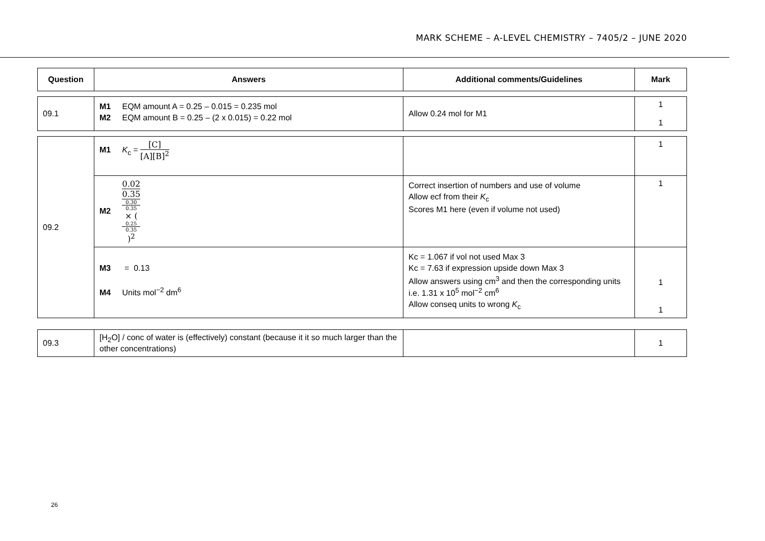MARK SCHEME – A-LEVEL CHEMISTRY – 7405/2 – JUNE 2020
| Question | Answers | Additional comments/Guidelines | Mark |
| --- | --- | --- | --- |
| 09.1 | M1 EQM amount A = 0.25 – 0.015 = 0.235 mol M2 EQM amount B = 0.25 – (2 x 0.015) = 0.22 mol | Allow 0.24 mol for M1 | 1 1 |
| 09.2 | M1 K<sub>c</sub> = [C] [A][B]<sup>2</sup> | | 1 |
| | M2 0.02 0.35 0.30 0.35 × ( 0.25 0.35 )<sup>2</sup> | Correct insertion of numbers and use of volume Allow ecf from their K<sub>c</sub> Scores M1 here (even if volume not used) | 1 |
| | M3 = 0.13 M4 Units mol<sup>−2</sup> dm<sup>6</sup> | Kc = 1.067 if vol not used Max 3 Kc = 7.63 if expression upside down Max 3 Allow answers using cm<sup>3</sup> and then the corresponding units i.e. 1.31 x 10<sup>5</sup> mol<sup>−2</sup> cm<sup>6</sup> Allow conseq units to wrong K<sub>c</sub> | 1 1 |
| 09.3 | [H<sub>2</sub>O] / conc of water is (effectively) constant (because it it so much larger than the other concentrations) | | 1 |
26